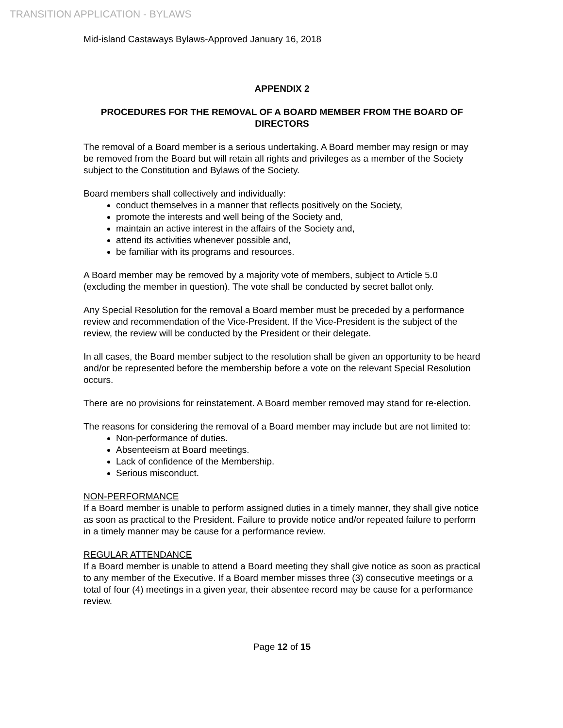TRANSITION APPLICATION - BYLAWS
Mid-island Castaways Bylaws-Approved January 16, 2018
APPENDIX 2
PROCEDURES FOR THE REMOVAL OF A BOARD MEMBER FROM THE BOARD OF DIRECTORS
The removal of a Board member is a serious undertaking. A Board member may resign or may be removed from the Board but will retain all rights and privileges as a member of the Society subject to the Constitution and Bylaws of the Society.
Board members shall collectively and individually:
conduct themselves in a manner that reflects positively on the Society,
promote the interests and well being of the Society and,
maintain an active interest in the affairs of the Society and,
attend its activities whenever possible and,
be familiar with its programs and resources.
A Board member may be removed by a majority vote of members, subject to Article 5.0 (excluding the member in question). The vote shall be conducted by secret ballot only.
Any Special Resolution for the removal a Board member must be preceded by a performance review and recommendation of the Vice-President. If the Vice-President is the subject of the review, the review will be conducted by the President or their delegate.
In all cases, the Board member subject to the resolution shall be given an opportunity to be heard and/or be represented before the membership before a vote on the relevant Special Resolution occurs.
There are no provisions for reinstatement. A Board member removed may stand for re-election.
The reasons for considering the removal of a Board member may include but are not limited to:
Non-performance of duties.
Absenteeism at Board meetings.
Lack of confidence of the Membership.
Serious misconduct.
NON-PERFORMANCE
If a Board member is unable to perform assigned duties in a timely manner, they shall give notice as soon as practical to the President. Failure to provide notice and/or repeated failure to perform in a timely manner may be cause for a performance review.
REGULAR ATTENDANCE
If a Board member is unable to attend a Board meeting they shall give notice as soon as practical to any member of the Executive. If a Board member misses three (3) consecutive meetings or a total of four (4) meetings in a given year, their absentee record may be cause for a performance review.
Page 12 of 15